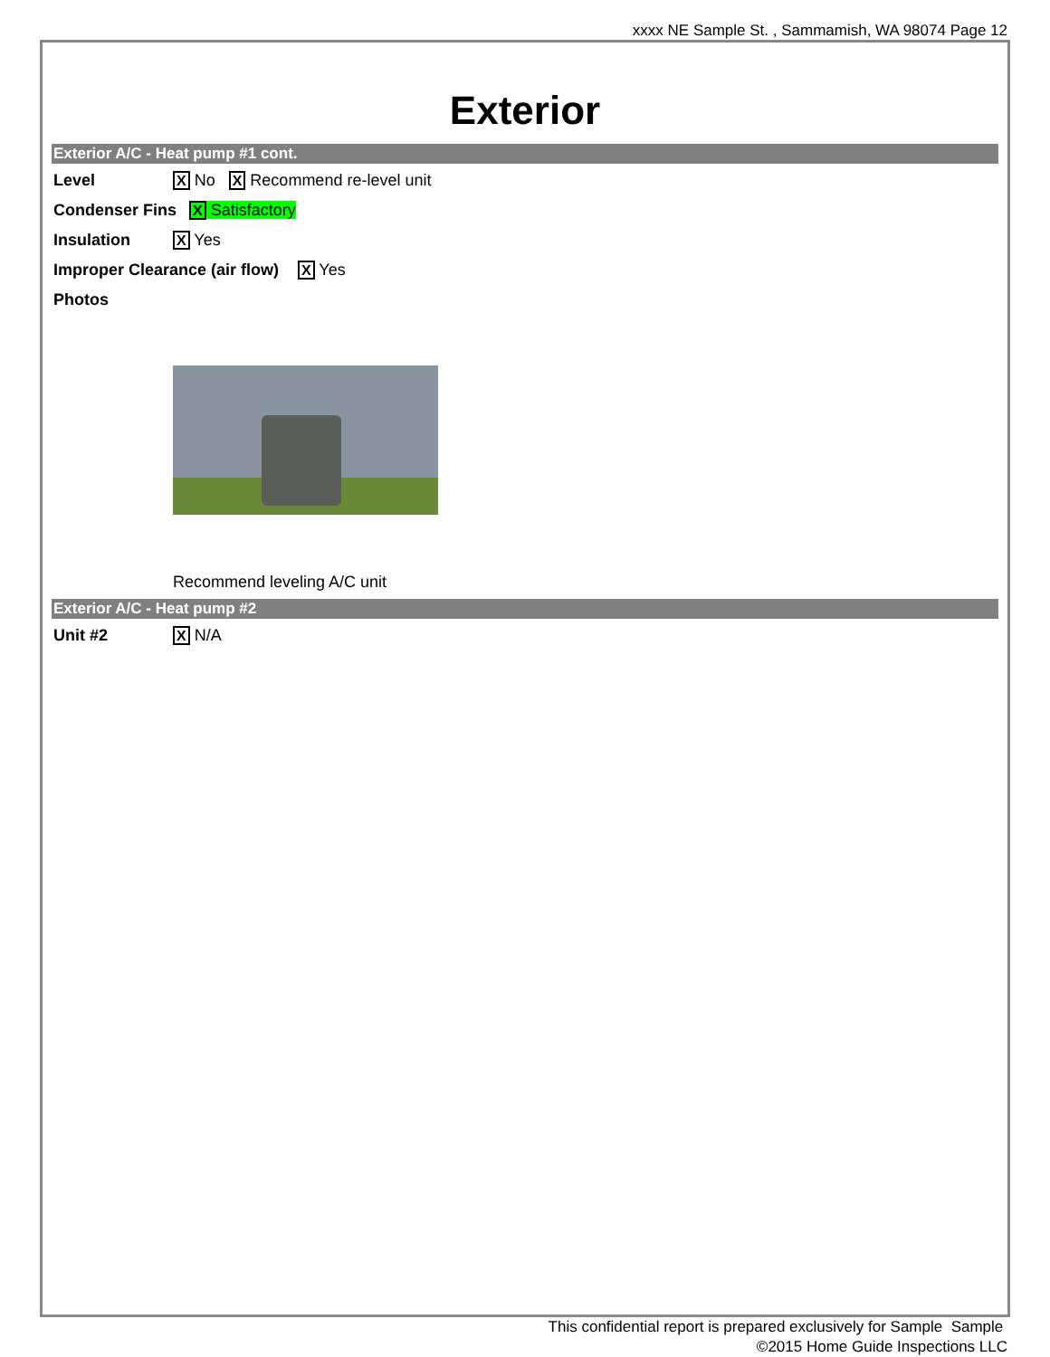xxxx NE Sample St. , Sammamish, WA 98074 Page 12
Exterior
Exterior A/C - Heat pump #1 cont.
Level X No X Recommend re-level unit
Condenser Fins X Satisfactory
Insulation X Yes
Improper Clearance (air flow) X Yes
Photos
Recommend leveling A/C unit
Exterior A/C - Heat pump #2
Unit #2 X N/A
This confidential report is prepared exclusively for Sample Sample
©2015 Home Guide Inspections LLC